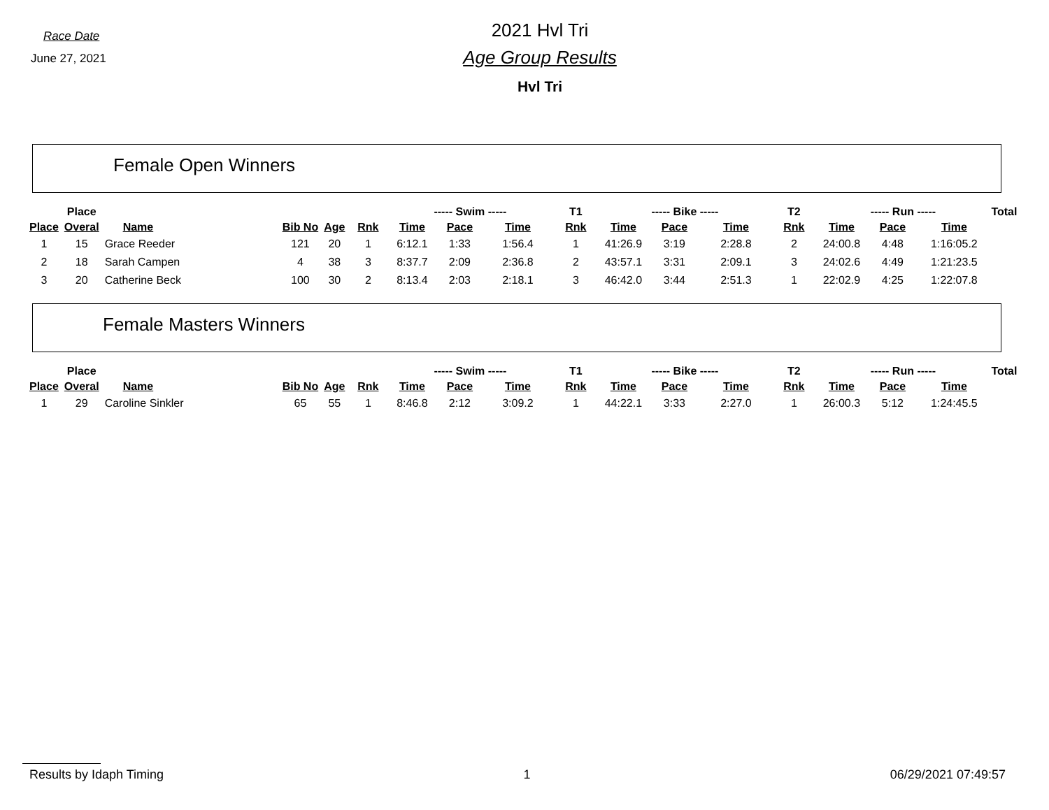Race Date
June 27, 2021
2021 Hvl Tri
Age Group Results
Hvl Tri
Female Open Winners
| | Place | | | | | ----- Swim ----- | | | T1 | ----- Bike ----- | | | T2 | ----- Run ----- | | | Total |
| --- | --- | --- | --- | --- | --- | --- | --- | --- | --- | --- | --- | --- | --- | --- | --- | --- | --- |
| Place | Overal | Name | Bib No | Age | Rnk | Time | Pace | Time | Rnk | Time | Pace | Time | Rnk | Time | Pace | Time | |
| 1 | 15 | Grace Reeder | 121 | 20 | 1 | 6:12.1 | 1:33 | 1:56.4 | 1 | 41:26.9 | 3:19 | 2:28.8 | 2 | 24:00.8 | 4:48 | 1:16:05.2 | |
| 2 | 18 | Sarah Campen | 4 | 38 | 3 | 8:37.7 | 2:09 | 2:36.8 | 2 | 43:57.1 | 3:31 | 2:09.1 | 3 | 24:02.6 | 4:49 | 1:21:23.5 | |
| 3 | 20 | Catherine Beck | 100 | 30 | 2 | 8:13.4 | 2:03 | 2:18.1 | 3 | 46:42.0 | 3:44 | 2:51.3 | 1 | 22:02.9 | 4:25 | 1:22:07.8 | |
Female Masters Winners
| | Place | | | | | ----- Swim ----- | | | T1 | ----- Bike ----- | | | T2 | ----- Run ----- | | | Total |
| --- | --- | --- | --- | --- | --- | --- | --- | --- | --- | --- | --- | --- | --- | --- | --- | --- | --- |
| Place | Overal | Name | Bib No | Age | Rnk | Time | Pace | Time | Rnk | Time | Pace | Time | Rnk | Time | Pace | Time | |
| 1 | 29 | Caroline Sinkler | 65 | 55 | 1 | 8:46.8 | 2:12 | 3:09.2 | 1 | 44:22.1 | 3:33 | 2:27.0 | 1 | 26:00.3 | 5:12 | 1:24:45.5 | |
Results by Idaph Timing 1 06/29/2021 07:49:57